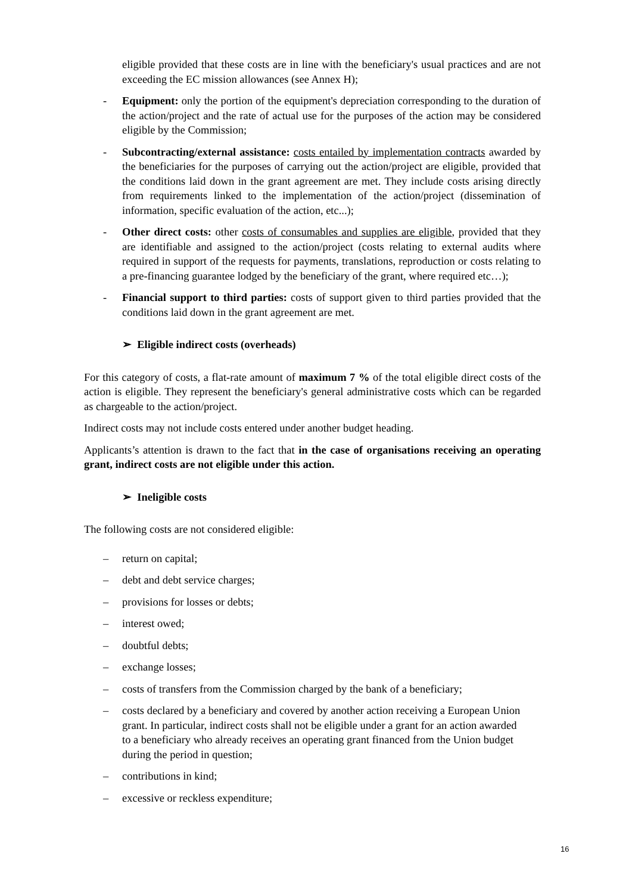eligible provided that these costs are in line with the beneficiary's usual practices and are not exceeding the EC mission allowances (see Annex H);
- Equipment: only the portion of the equipment's depreciation corresponding to the duration of the action/project and the rate of actual use for the purposes of the action may be considered eligible by the Commission;
- Subcontracting/external assistance: costs entailed by implementation contracts awarded by the beneficiaries for the purposes of carrying out the action/project are eligible, provided that the conditions laid down in the grant agreement are met. They include costs arising directly from requirements linked to the implementation of the action/project (dissemination of information, specific evaluation of the action, etc...);
- Other direct costs: other costs of consumables and supplies are eligible, provided that they are identifiable and assigned to the action/project (costs relating to external audits where required in support of the requests for payments, translations, reproduction or costs relating to a pre-financing guarantee lodged by the beneficiary of the grant, where required etc…);
- Financial support to third parties: costs of support given to third parties provided that the conditions laid down in the grant agreement are met.
➢ Eligible indirect costs (overheads)
For this category of costs, a flat-rate amount of maximum 7 % of the total eligible direct costs of the action is eligible. They represent the beneficiary's general administrative costs which can be regarded as chargeable to the action/project.
Indirect costs may not include costs entered under another budget heading.
Applicants’s attention is drawn to the fact that in the case of organisations receiving an operating grant, indirect costs are not eligible under this action.
➢ Ineligible costs
The following costs are not considered eligible:
– return on capital;
– debt and debt service charges;
– provisions for losses or debts;
– interest owed;
– doubtful debts;
– exchange losses;
– costs of transfers from the Commission charged by the bank of a beneficiary;
– costs declared by a beneficiary and covered by another action receiving a European Union grant. In particular, indirect costs shall not be eligible under a grant for an action awarded to a beneficiary who already receives an operating grant financed from the Union budget during the period in question;
– contributions in kind;
– excessive or reckless expenditure;
16